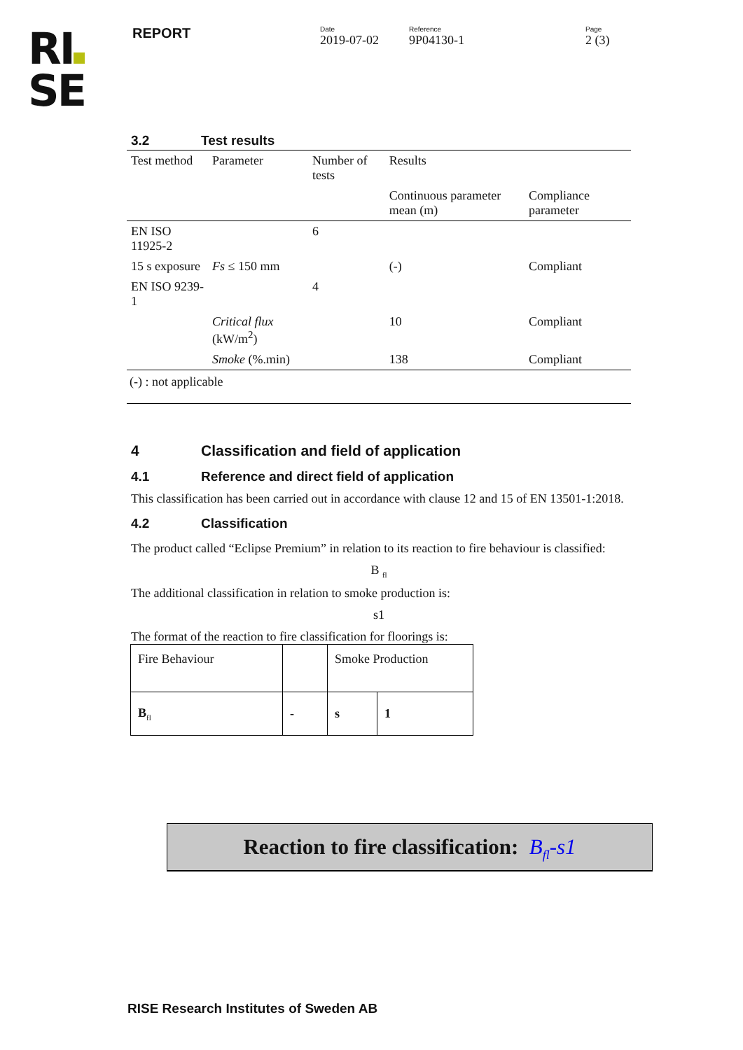RI
SE
REPORT
Date
2019-07-02
Reference
9P04130-1
Page
2 (3)
3.2 Test results
| Test method | Parameter | Number of tests | Results | |
| | | | Continuous parameter mean (m) | Compliance parameter |
| EN ISO 11925-2 | | 6 | | |
| 15 s exposure | Fs ≤ 150 mm | | (-) | Compliant |
| EN ISO 9239-1 | | 4 | | |
| | Critical flux (kW/m<sup>2</sup>) | | 10 | Compliant |
| | Smoke (%.min) | | 138 | Compliant |
(-) : not applicable
4 Classification and field of application
4.1 Reference and direct field of application
This classification has been carried out in accordance with clause 12 and 15 of EN 13501-1:2018.
4.2 Classification
The product called “Eclipse Premium” in relation to its reaction to fire behaviour is classified:
B <sub>fl</sub>
The additional classification in relation to smoke production is:
s1
The format of the reaction to fire classification for floorings is:
| Fire Behaviour | | Smoke Production | |
| B<sub>fl</sub> | - | s | 1 |
Reaction to fire classification: B<sub>fl</sub>-s1
RISE Research Institutes of Sweden AB